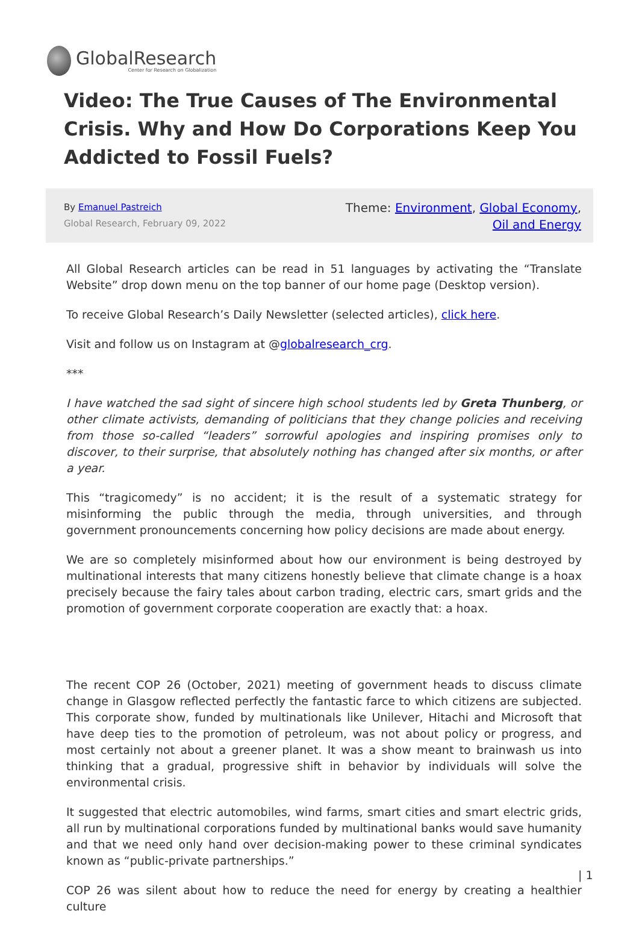GlobalResearch
Center for Research on Globalization
Video: The True Causes of The Environmental Crisis. Why and How Do Corporations Keep You Addicted to Fossil Fuels?
By Emanuel Pastreich
Global Research, February 09, 2022
Theme: Environment, Global Economy, Oil and Energy
All Global Research articles can be read in 51 languages by activating the “Translate Website” drop down menu on the top banner of our home page (Desktop version).
To receive Global Research’s Daily Newsletter (selected articles), click here.
Visit and follow us on Instagram at @globalresearch_crg.
***
I have watched the sad sight of sincere high school students led by Greta Thunberg, or other climate activists, demanding of politicians that they change policies and receiving from those so-called “leaders” sorrowful apologies and inspiring promises only to discover, to their surprise, that absolutely nothing has changed after six months, or after a year.
This “tragicomedy” is no accident; it is the result of a systematic strategy for misinforming the public through the media, through universities, and through government pronouncements concerning how policy decisions are made about energy.
We are so completely misinformed about how our environment is being destroyed by multinational interests that many citizens honestly believe that climate change is a hoax precisely because the fairy tales about carbon trading, electric cars, smart grids and the promotion of government corporate cooperation are exactly that: a hoax.
The recent COP 26 (October, 2021) meeting of government heads to discuss climate change in Glasgow reflected perfectly the fantastic farce to which citizens are subjected. This corporate show, funded by multinationals like Unilever, Hitachi and Microsoft that have deep ties to the promotion of petroleum, was not about policy or progress, and most certainly not about a greener planet. It was a show meant to brainwash us into thinking that a gradual, progressive shift in behavior by individuals will solve the environmental crisis.
It suggested that electric automobiles, wind farms, smart cities and smart electric grids, all run by multinational corporations funded by multinational banks would save humanity and that we need only hand over decision-making power to these criminal syndicates known as “public-private partnerships.”
COP 26 was silent about how to reduce the need for energy by creating a healthier culture
| 1